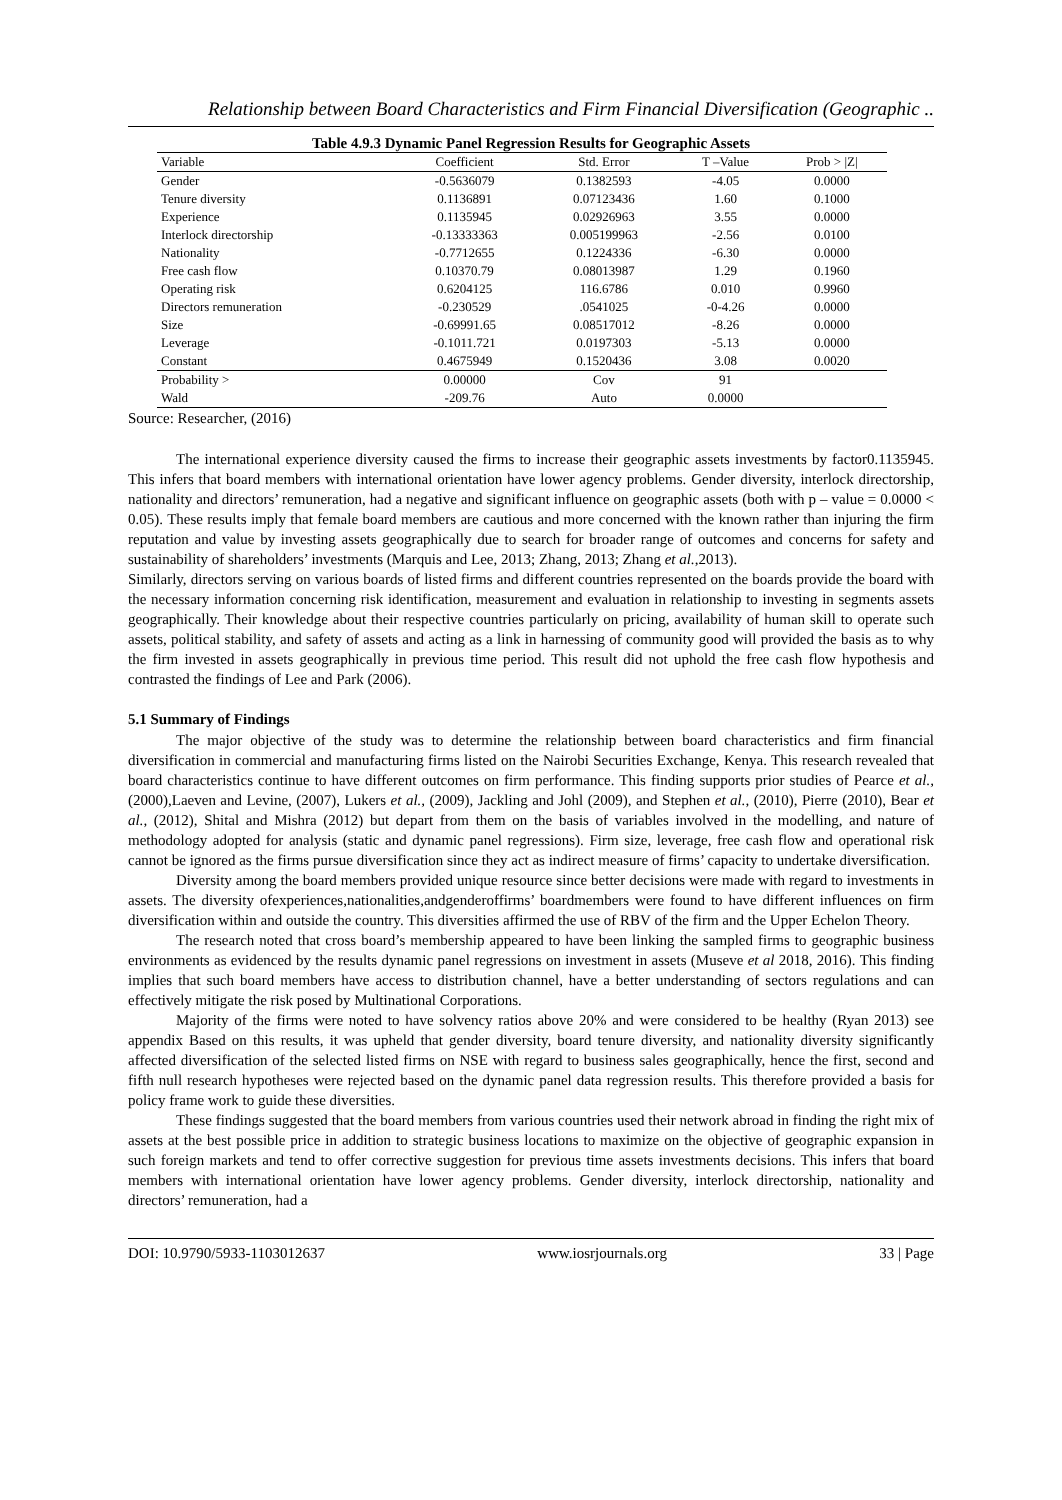Relationship between Board Characteristics and Firm Financial Diversification (Geographic ..
Table 4.9.3 Dynamic Panel Regression Results for Geographic Assets
| Variable | Coefficient | Std. Error | T –Value | Prob > /Z/ |
| --- | --- | --- | --- | --- |
| Gender | -0.5636079 | 0.1382593 | -4.05 | 0.0000 |
| Tenure diversity | 0.1136891 | 0.07123436 | 1.60 | 0.1000 |
| Experience | 0.1135945 | 0.02926963 | 3.55 | 0.0000 |
| Interlock directorship | -0.13333363 | 0.005199963 | -2.56 | 0.0100 |
| Nationality | -0.7712655 | 0.1224336 | -6.30 | 0.0000 |
| Free cash flow | 0.10370.79 | 0.08013987 | 1.29 | 0.1960 |
| Operating risk | 0.6204125 | 116.6786 | 0.010 | 0.9960 |
| Directors remuneration | -0.230529 | .0541025 | -0-4.26 | 0.0000 |
| Size | -0.69991.65 | 0.08517012 | -8.26 | 0.0000 |
| Leverage | -0.1011.721 | 0.0197303 | -5.13 | 0.0000 |
| Constant | 0.4675949 | 0.1520436 | 3.08 | 0.0020 |
| Probability > | 0.00000 | Cov | 91 | |
| Wald | -209.76 | Auto | 0.0000 | |
Source: Researcher, (2016)
The international experience diversity caused the firms to increase their geographic assets investments by factor0.1135945. This infers that board members with international orientation have lower agency problems. Gender diversity, interlock directorship, nationality and directors’ remuneration, had a negative and significant influence on geographic assets (both with p – value = 0.0000 < 0.05). These results imply that female board members are cautious and more concerned with the known rather than injuring the firm reputation and value by investing assets geographically due to search for broader range of outcomes and concerns for safety and sustainability of shareholders’ investments (Marquis and Lee, 2013; Zhang, 2013; Zhang et al.,2013).
Similarly, directors serving on various boards of listed firms and different countries represented on the boards provide the board with the necessary information concerning risk identification, measurement and evaluation in relationship to investing in segments assets geographically. Their knowledge about their respective countries particularly on pricing, availability of human skill to operate such assets, political stability, and safety of assets and acting as a link in harnessing of community good will provided the basis as to why the firm invested in assets geographically in previous time period. This result did not uphold the free cash flow hypothesis and contrasted the findings of Lee and Park (2006).
5.1 Summary of Findings
The major objective of the study was to determine the relationship between board characteristics and firm financial diversification in commercial and manufacturing firms listed on the Nairobi Securities Exchange, Kenya. This research revealed that board characteristics continue to have different outcomes on firm performance. This finding supports prior studies of Pearce et al., (2000),Laeven and Levine, (2007), Lukers et al., (2009), Jackling and Johl (2009), and Stephen et al., (2010), Pierre (2010), Bear et al., (2012), Shital and Mishra (2012) but depart from them on the basis of variables involved in the modelling, and nature of methodology adopted for analysis (static and dynamic panel regressions). Firm size, leverage, free cash flow and operational risk cannot be ignored as the firms pursue diversification since they act as indirect measure of firms’ capacity to undertake diversification.
Diversity among the board members provided unique resource since better decisions were made with regard to investments in assets. The diversity ofexperiences,nationalities,andgenderoffirms’ boardmembers were found to have different influences on firm diversification within and outside the country. This diversities affirmed the use of RBV of the firm and the Upper Echelon Theory.
The research noted that cross board’s membership appeared to have been linking the sampled firms to geographic business environments as evidenced by the results dynamic panel regressions on investment in assets (Museve et al 2018, 2016). This finding implies that such board members have access to distribution channel, have a better understanding of sectors regulations and can effectively mitigate the risk posed by Multinational Corporations.
Majority of the firms were noted to have solvency ratios above 20% and were considered to be healthy (Ryan 2013) see appendix Based on this results, it was upheld that gender diversity, board tenure diversity, and nationality diversity significantly affected diversification of the selected listed firms on NSE with regard to business sales geographically, hence the first, second and fifth null research hypotheses were rejected based on the dynamic panel data regression results. This therefore provided a basis for policy frame work to guide these diversities.
These findings suggested that the board members from various countries used their network abroad in finding the right mix of assets at the best possible price in addition to strategic business locations to maximize on the objective of geographic expansion in such foreign markets and tend to offer corrective suggestion for previous time assets investments decisions. This infers that board members with international orientation have lower agency problems. Gender diversity, interlock directorship, nationality and directors’ remuneration, had a
DOI: 10.9790/5933-1103012637 www.iosrjournals.org 33 | Page